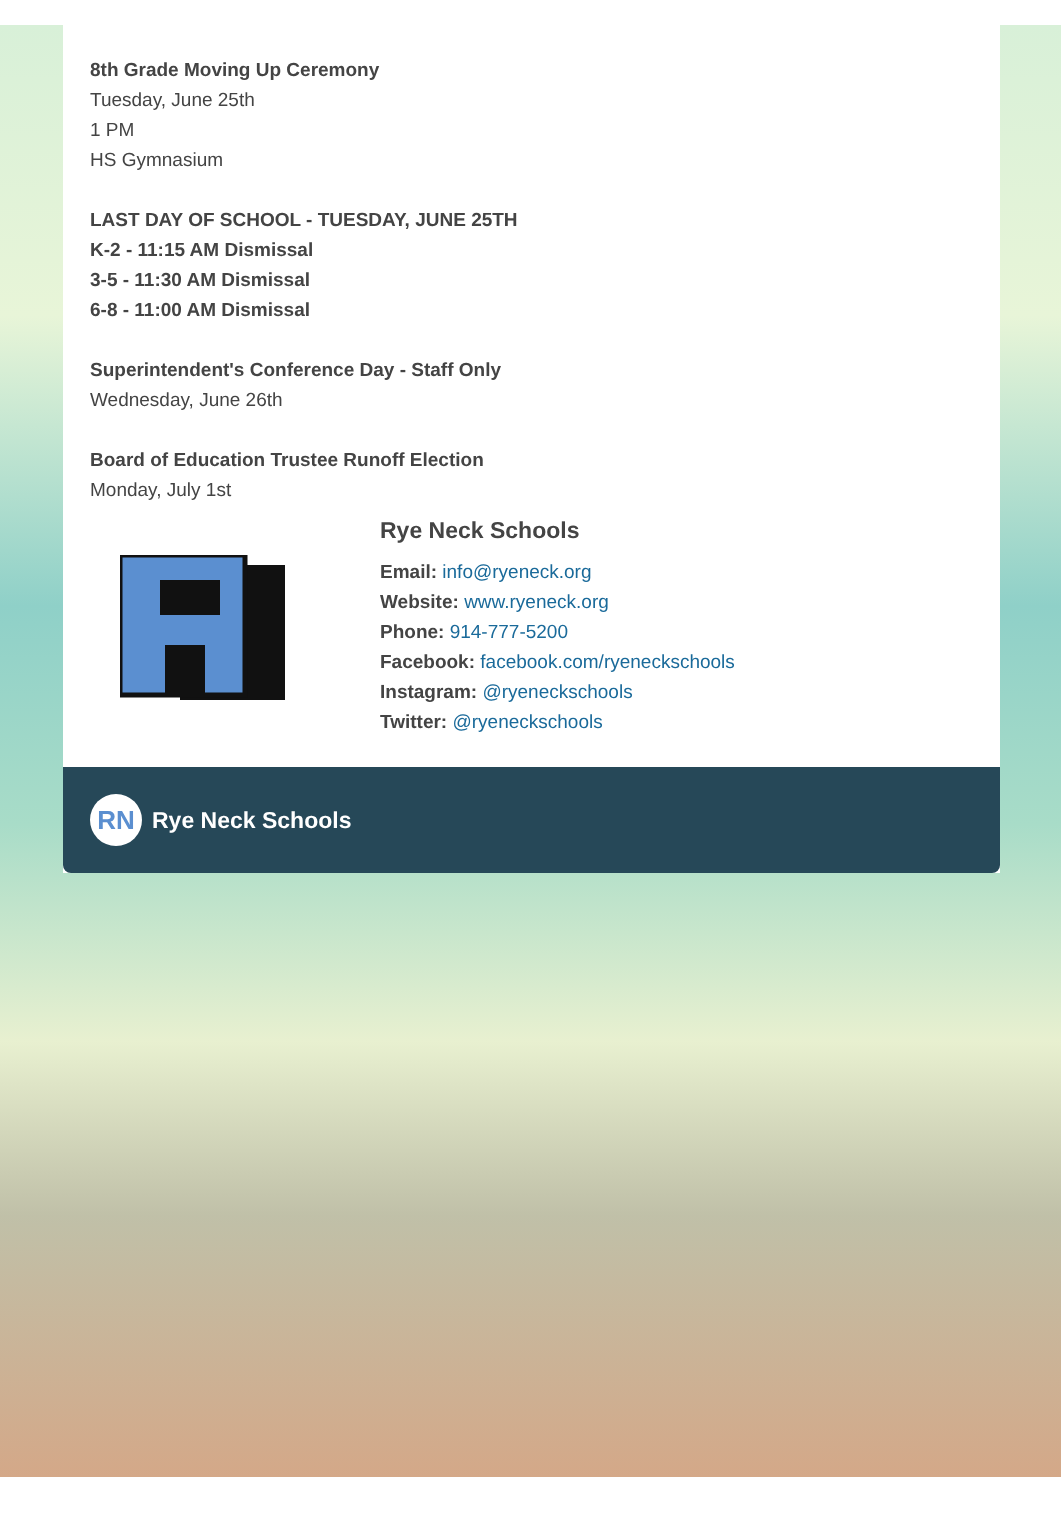8th Grade Moving Up Ceremony
Tuesday, June 25th
1 PM
HS Gymnasium
LAST DAY OF SCHOOL - TUESDAY, JUNE 25TH
K-2 - 11:15 AM Dismissal
3-5 - 11:30 AM Dismissal
6-8 - 11:00 AM Dismissal
Superintendent's Conference Day - Staff Only
Wednesday, June 26th
Board of Education Trustee Runoff Election
Monday, July 1st
Rye Neck Schools
Email: info@ryeneck.org
Website: www.ryeneck.org
Phone: 914-777-5200
Facebook: facebook.com/ryeneckschools
Instagram: @ryeneckschools
Twitter: @ryeneckschools
RN
Rye Neck Schools